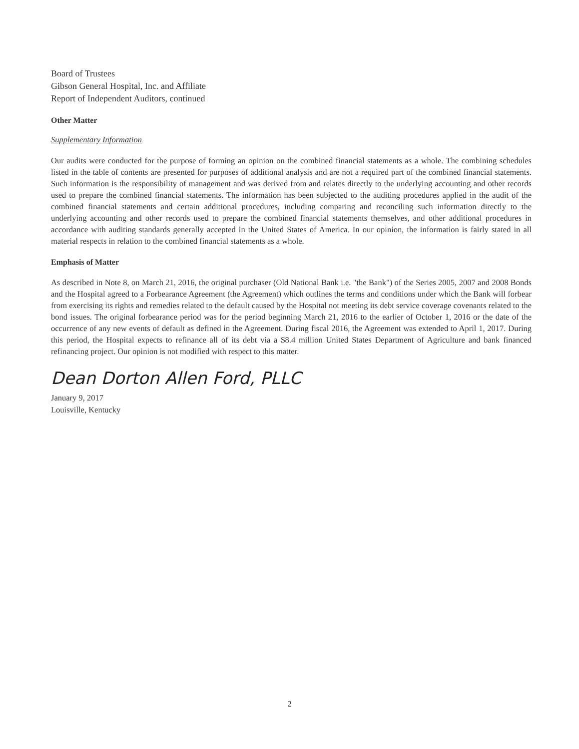Board of Trustees
Gibson General Hospital, Inc. and Affiliate
Report of Independent Auditors, continued
Other Matter
Supplementary Information
Our audits were conducted for the purpose of forming an opinion on the combined financial statements as a whole. The combining schedules listed in the table of contents are presented for purposes of additional analysis and are not a required part of the combined financial statements. Such information is the responsibility of management and was derived from and relates directly to the underlying accounting and other records used to prepare the combined financial statements. The information has been subjected to the auditing procedures applied in the audit of the combined financial statements and certain additional procedures, including comparing and reconciling such information directly to the underlying accounting and other records used to prepare the combined financial statements themselves, and other additional procedures in accordance with auditing standards generally accepted in the United States of America. In our opinion, the information is fairly stated in all material respects in relation to the combined financial statements as a whole.
Emphasis of Matter
As described in Note 8, on March 21, 2016, the original purchaser (Old National Bank i.e. "the Bank") of the Series 2005, 2007 and 2008 Bonds and the Hospital agreed to a Forbearance Agreement (the Agreement) which outlines the terms and conditions under which the Bank will forbear from exercising its rights and remedies related to the default caused by the Hospital not meeting its debt service coverage covenants related to the bond issues. The original forbearance period was for the period beginning March 21, 2016 to the earlier of October 1, 2016 or the date of the occurrence of any new events of default as defined in the Agreement. During fiscal 2016, the Agreement was extended to April 1, 2017. During this period, the Hospital expects to refinance all of its debt via a $8.4 million United States Department of Agriculture and bank financed refinancing project. Our opinion is not modified with respect to this matter.
Dean Dorton Allen Ford, PLLC
January 9, 2017
Louisville, Kentucky
2